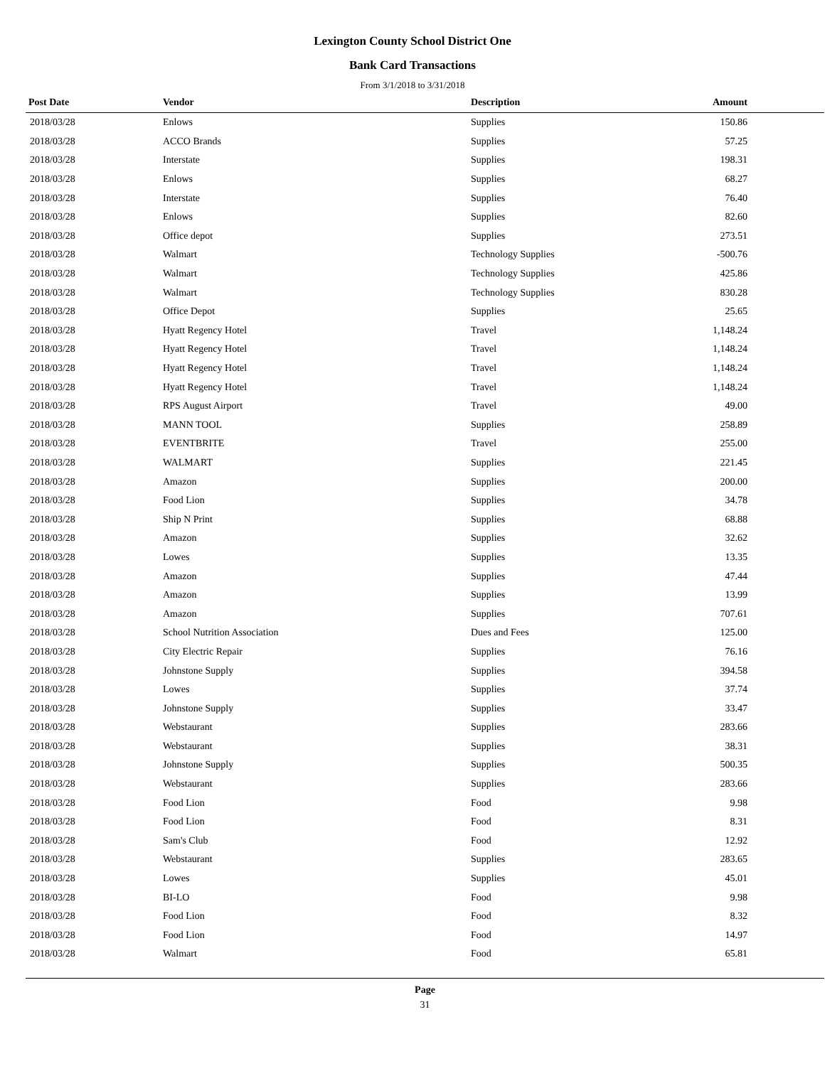Lexington County School District One
Bank Card Transactions
From 3/1/2018 to 3/31/2018
| Post Date | Vendor | Description | Amount |
| --- | --- | --- | --- |
| 2018/03/28 | Enlows | Supplies | 150.86 |
| 2018/03/28 | ACCO Brands | Supplies | 57.25 |
| 2018/03/28 | Interstate | Supplies | 198.31 |
| 2018/03/28 | Enlows | Supplies | 68.27 |
| 2018/03/28 | Interstate | Supplies | 76.40 |
| 2018/03/28 | Enlows | Supplies | 82.60 |
| 2018/03/28 | Office depot | Supplies | 273.51 |
| 2018/03/28 | Walmart | Technology Supplies | -500.76 |
| 2018/03/28 | Walmart | Technology Supplies | 425.86 |
| 2018/03/28 | Walmart | Technology Supplies | 830.28 |
| 2018/03/28 | Office Depot | Supplies | 25.65 |
| 2018/03/28 | Hyatt Regency Hotel | Travel | 1,148.24 |
| 2018/03/28 | Hyatt Regency Hotel | Travel | 1,148.24 |
| 2018/03/28 | Hyatt Regency Hotel | Travel | 1,148.24 |
| 2018/03/28 | Hyatt Regency Hotel | Travel | 1,148.24 |
| 2018/03/28 | RPS August Airport | Travel | 49.00 |
| 2018/03/28 | MANN TOOL | Supplies | 258.89 |
| 2018/03/28 | EVENTBRITE | Travel | 255.00 |
| 2018/03/28 | WALMART | Supplies | 221.45 |
| 2018/03/28 | Amazon | Supplies | 200.00 |
| 2018/03/28 | Food Lion | Supplies | 34.78 |
| 2018/03/28 | Ship N Print | Supplies | 68.88 |
| 2018/03/28 | Amazon | Supplies | 32.62 |
| 2018/03/28 | Lowes | Supplies | 13.35 |
| 2018/03/28 | Amazon | Supplies | 47.44 |
| 2018/03/28 | Amazon | Supplies | 13.99 |
| 2018/03/28 | Amazon | Supplies | 707.61 |
| 2018/03/28 | School Nutrition Association | Dues and Fees | 125.00 |
| 2018/03/28 | City Electric Repair | Supplies | 76.16 |
| 2018/03/28 | Johnstone Supply | Supplies | 394.58 |
| 2018/03/28 | Lowes | Supplies | 37.74 |
| 2018/03/28 | Johnstone Supply | Supplies | 33.47 |
| 2018/03/28 | Webstaurant | Supplies | 283.66 |
| 2018/03/28 | Webstaurant | Supplies | 38.31 |
| 2018/03/28 | Johnstone Supply | Supplies | 500.35 |
| 2018/03/28 | Webstaurant | Supplies | 283.66 |
| 2018/03/28 | Food Lion | Food | 9.98 |
| 2018/03/28 | Food Lion | Food | 8.31 |
| 2018/03/28 | Sam's Club | Food | 12.92 |
| 2018/03/28 | Webstaurant | Supplies | 283.65 |
| 2018/03/28 | Lowes | Supplies | 45.01 |
| 2018/03/28 | BI-LO | Food | 9.98 |
| 2018/03/28 | Food Lion | Food | 8.32 |
| 2018/03/28 | Food Lion | Food | 14.97 |
| 2018/03/28 | Walmart | Food | 65.81 |
Page
31